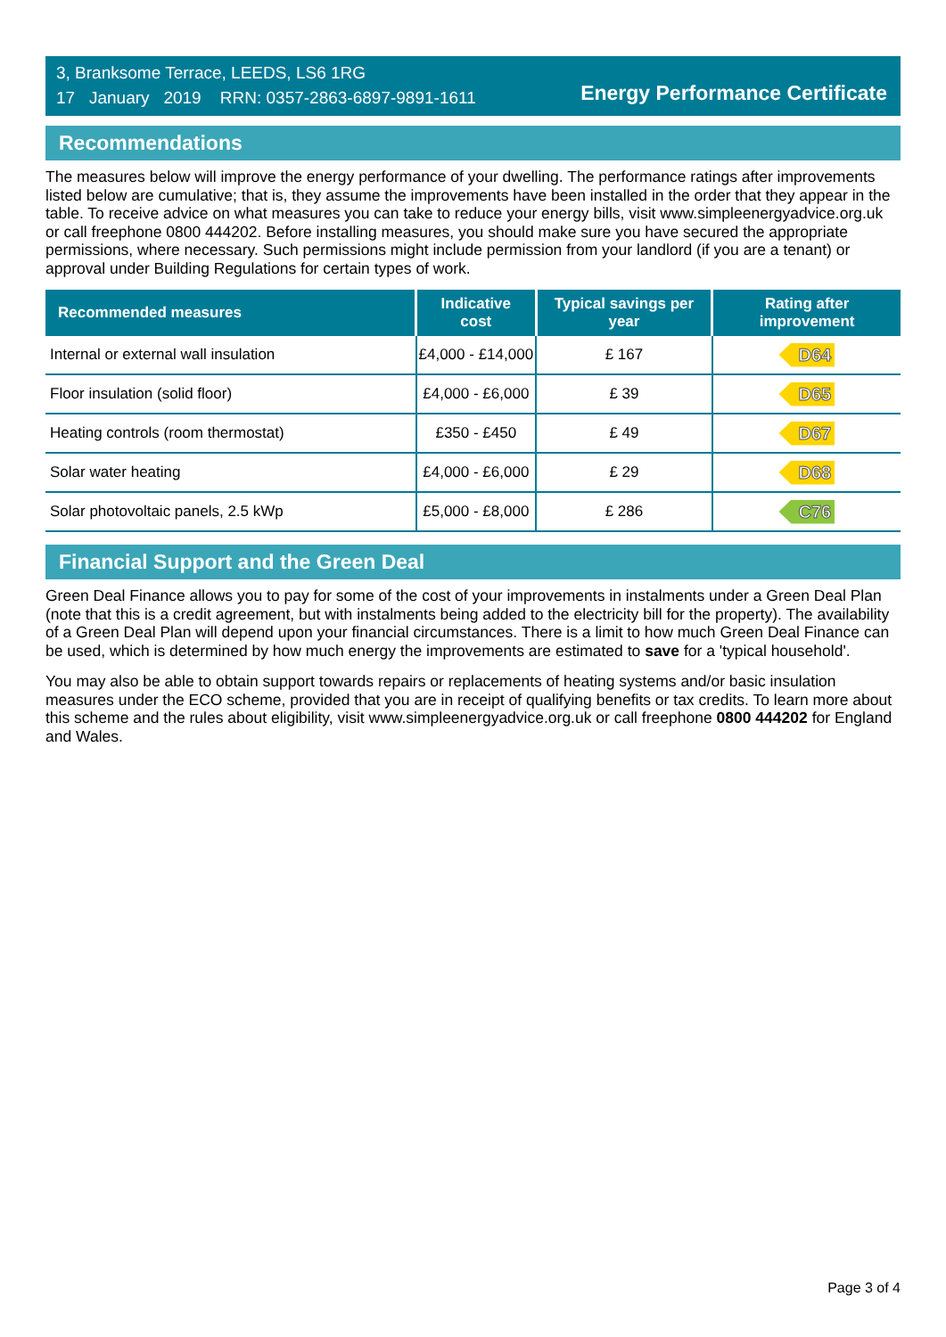3, Branksome Terrace, LEEDS, LS6 1RG
17 January 2019 RRN: 0357-2863-6897-9891-1611
Energy Performance Certificate
Recommendations
The measures below will improve the energy performance of your dwelling. The performance ratings after improvements listed below are cumulative; that is, they assume the improvements have been installed in the order that they appear in the table. To receive advice on what measures you can take to reduce your energy bills, visit www.simpleenergyadvice.org.uk or call freephone 0800 444202. Before installing measures, you should make sure you have secured the appropriate permissions, where necessary. Such permissions might include permission from your landlord (if you are a tenant) or approval under Building Regulations for certain types of work.
| Recommended measures | Indicative cost | Typical savings per year | Rating after improvement |
| --- | --- | --- | --- |
| Internal or external wall insulation | £4,000 - £14,000 | £ 167 | D64 |
| Floor insulation (solid floor) | £4,000 - £6,000 | £ 39 | D65 |
| Heating controls (room thermostat) | £350 - £450 | £ 49 | D67 |
| Solar water heating | £4,000 - £6,000 | £ 29 | D68 |
| Solar photovoltaic panels, 2.5 kWp | £5,000 - £8,000 | £ 286 | C76 |
Financial Support and the Green Deal
Green Deal Finance allows you to pay for some of the cost of your improvements in instalments under a Green Deal Plan (note that this is a credit agreement, but with instalments being added to the electricity bill for the property). The availability of a Green Deal Plan will depend upon your financial circumstances. There is a limit to how much Green Deal Finance can be used, which is determined by how much energy the improvements are estimated to save for a 'typical household'.
You may also be able to obtain support towards repairs or replacements of heating systems and/or basic insulation measures under the ECO scheme, provided that you are in receipt of qualifying benefits or tax credits. To learn more about this scheme and the rules about eligibility, visit www.simpleenergyadvice.org.uk or call freephone 0800 444202 for England and Wales.
Page 3 of 4